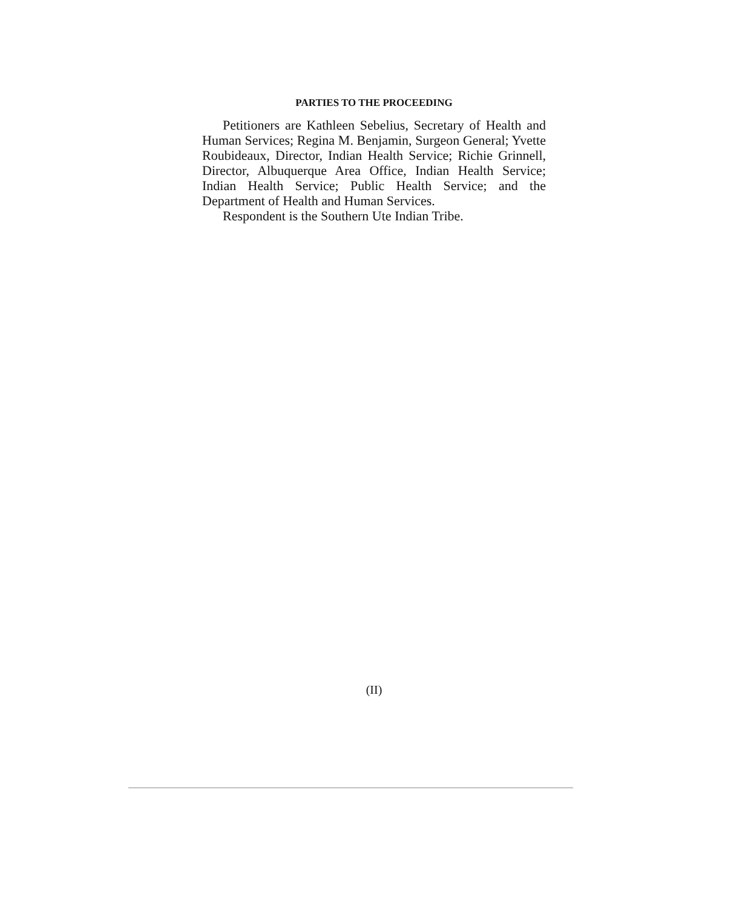PARTIES TO THE PROCEEDING
Petitioners are Kathleen Sebelius, Secretary of Health and Human Services; Regina M. Benjamin, Surgeon General; Yvette Roubideaux, Director, Indian Health Service; Richie Grinnell, Director, Albuquerque Area Office, Indian Health Service; Indian Health Service; Public Health Service; and the Department of Health and Human Services.
Respondent is the Southern Ute Indian Tribe.
(II)